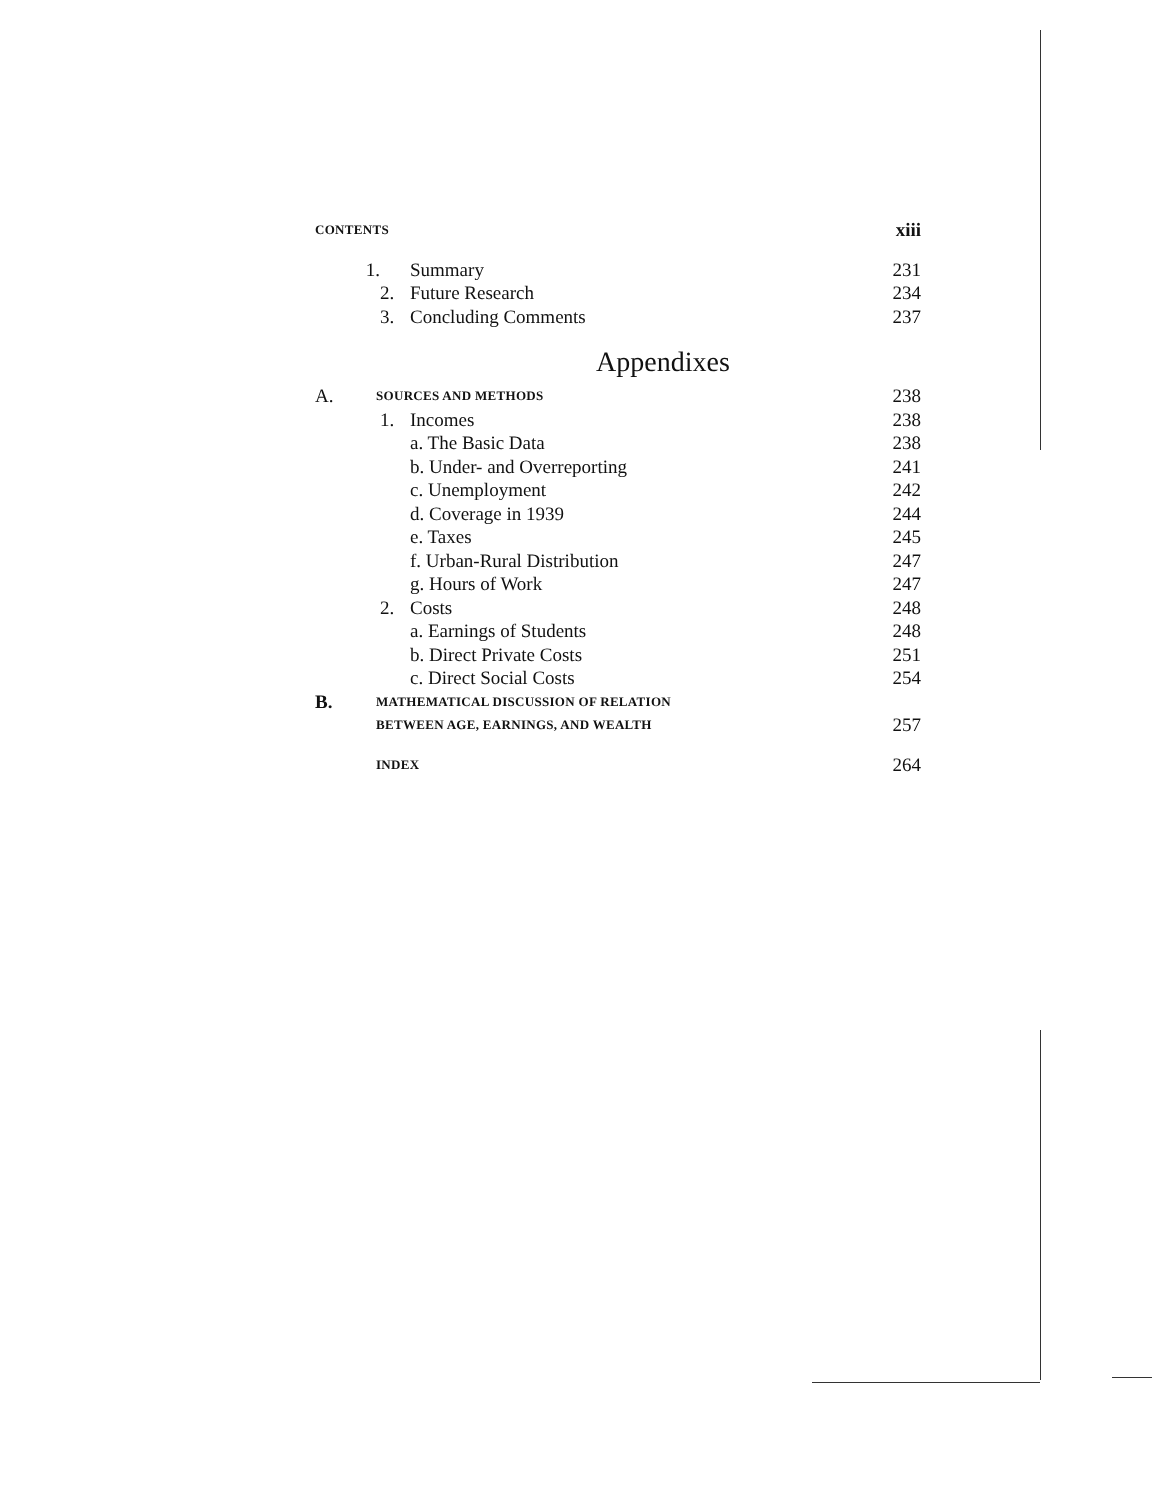CONTENTS xiii
1. Summary 231
2. Future Research 234
3. Concluding Comments 237
Appendixes
A. SOURCES AND METHODS 238
1. Incomes 238
a. The Basic Data 238
b. Under- and Overreporting 241
c. Unemployment 242
d. Coverage in 1939 244
e. Taxes 245
f. Urban-Rural Distribution 247
g. Hours of Work 247
2. Costs 248
a. Earnings of Students 248
b. Direct Private Costs 251
c. Direct Social Costs 254
B. MATHEMATICAL DISCUSSION OF RELATION
BETWEEN AGE, EARNINGS, AND WEALTH 257
INDEX 264